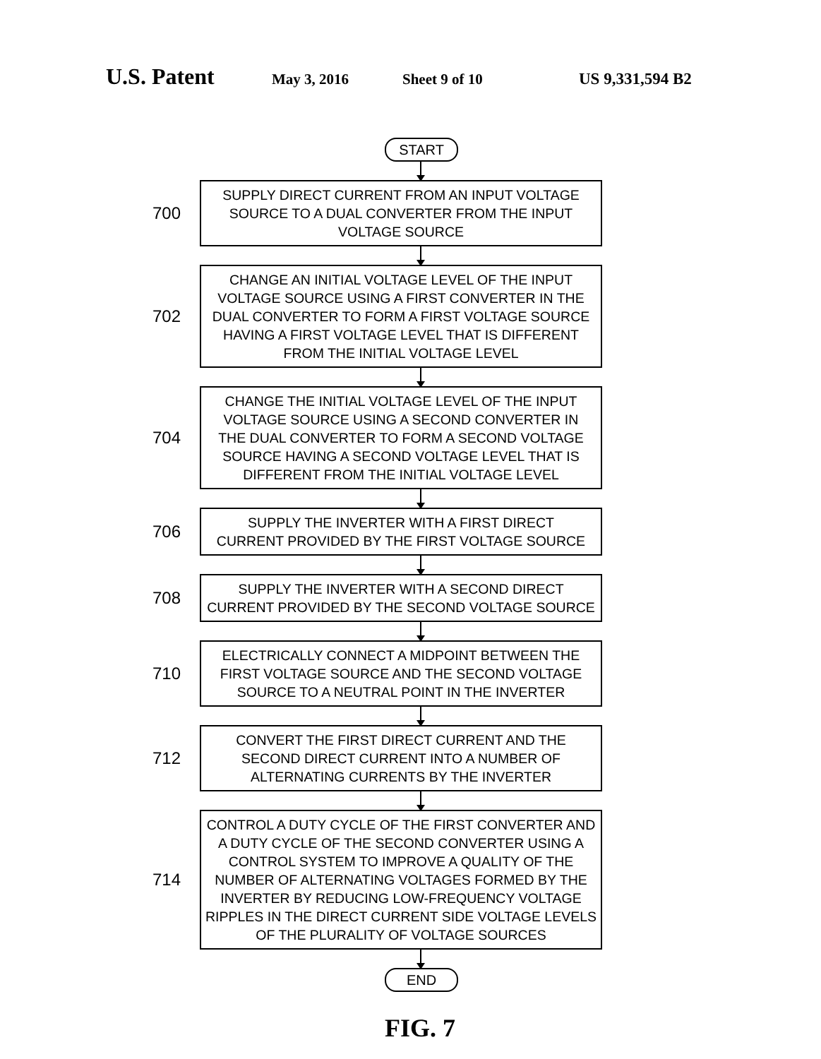U.S. Patent May 3, 2016 Sheet 9 of 10 US 9,331,594 B2
START
700
SUPPLY DIRECT CURRENT FROM AN INPUT VOLTAGE SOURCE TO A DUAL CONVERTER FROM THE INPUT VOLTAGE SOURCE
702
CHANGE AN INITIAL VOLTAGE LEVEL OF THE INPUT VOLTAGE SOURCE USING A FIRST CONVERTER IN THE DUAL CONVERTER TO FORM A FIRST VOLTAGE SOURCE HAVING A FIRST VOLTAGE LEVEL THAT IS DIFFERENT FROM THE INITIAL VOLTAGE LEVEL
704
CHANGE THE INITIAL VOLTAGE LEVEL OF THE INPUT
VOLTAGE SOURCE USING A SECOND CONVERTER IN
THE DUAL CONVERTER TO FORM A SECOND VOLTAGE
SOURCE HAVING A SECOND VOLTAGE LEVEL THAT IS
DIFFERENT FROM THE INITIAL VOLTAGE LEVEL
706
SUPPLY THE INVERTER WITH A FIRST DIRECT
CURRENT PROVIDED BY THE FIRST VOLTAGE SOURCE
708
SUPPLY THE INVERTER WITH A SECOND DIRECT
CURRENT PROVIDED BY THE SECOND VOLTAGE SOURCE
710
ELECTRICALLY CONNECT A MIDPOINT BETWEEN THE
FIRST VOLTAGE SOURCE AND THE SECOND VOLTAGE
SOURCE TO A NEUTRAL POINT IN THE INVERTER
712
CONVERT THE FIRST DIRECT CURRENT AND THE
SECOND DIRECT CURRENT INTO A NUMBER OF
ALTERNATING CURRENTS BY THE INVERTER
714
CONTROL A DUTY CYCLE OF THE FIRST CONVERTER AND A DUTY CYCLE OF THE SECOND CONVERTER USING A CONTROL SYSTEM TO IMPROVE A QUALITY OF THE NUMBER OF ALTERNATING VOLTAGES FORMED BY THE INVERTER BY REDUCING LOW-FREQUENCY VOLTAGE RIPPLES IN THE DIRECT CURRENT SIDE VOLTAGE LEVELS OF THE PLURALITY OF VOLTAGE SOURCES
END
FIG. 7